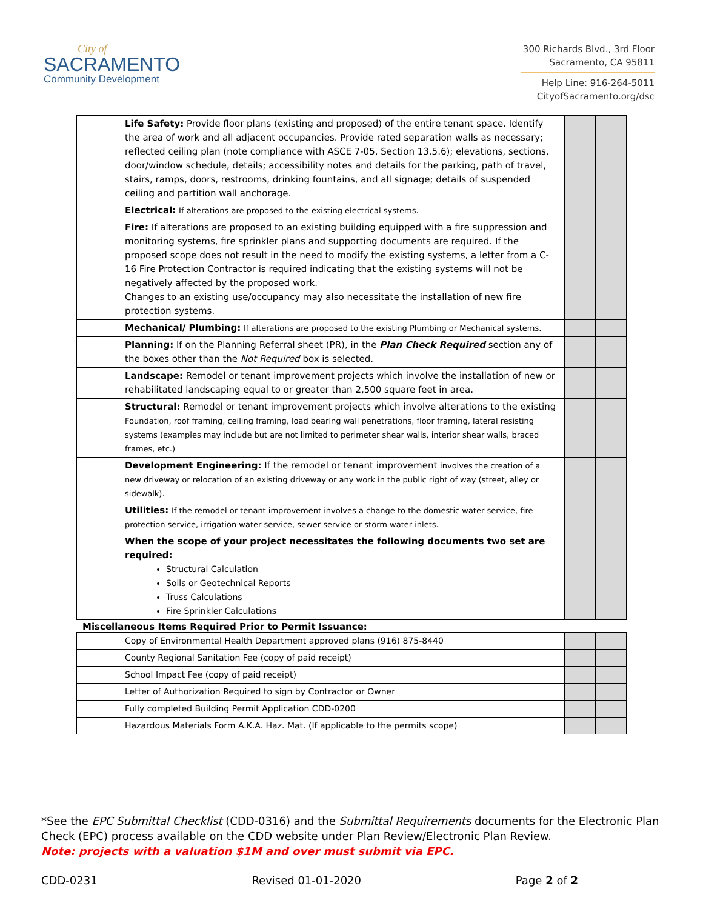City of
SACRAMENTO
Community Development
300 Richards Blvd., 3rd Floor
Sacramento, CA 95811
Help Line: 916-264-5011
CityofSacramento.org/dsc
| | | Life Safety: Provide floor plans (existing and proposed) of the entire tenant space. Identify the area of work and all adjacent occupancies. Provide rated separation walls as necessary; reflected ceiling plan (note compliance with ASCE 7-05, Section 13.5.6); elevations, sections, door/window schedule, details; accessibility notes and details for the parking, path of travel, stairs, ramps, doors, restrooms, drinking fountains, and all signage; details of suspended ceiling and partition wall anchorage. | | |
| | | Electrical: If alterations are proposed to the existing electrical systems. | | |
| | | Fire: If alterations are proposed to an existing building equipped with a fire suppression and monitoring systems, fire sprinkler plans and supporting documents are required. If the proposed scope does not result in the need to modify the existing systems, a letter from a C-16 Fire Protection Contractor is required indicating that the existing systems will not be negatively affected by the proposed work. Changes to an existing use/occupancy may also necessitate the installation of new fire protection systems. | | |
| | | Mechanical/ Plumbing: If alterations are proposed to the existing Plumbing or Mechanical systems. | | |
| | | Planning: If on the Planning Referral sheet (PR), in the Plan Check Required section any of the boxes other than the Not Required box is selected. | | |
| | | Landscape: Remodel or tenant improvement projects which involve the installation of new or rehabilitated landscaping equal to or greater than 2,500 square feet in area. | | |
| | | Structural: Remodel or tenant improvement projects which involve alterations to the existing Foundation, roof framing, ceiling framing, load bearing wall penetrations, floor framing, lateral resisting systems (examples may include but are not limited to perimeter shear walls, interior shear walls, braced frames, etc.) | | |
| | | Development Engineering: If the remodel or tenant improvement involves the creation of a new driveway or relocation of an existing driveway or any work in the public right of way (street, alley or sidewalk). | | |
| | | Utilities: If the remodel or tenant improvement involves a change to the domestic water service, fire protection service, irrigation water service, sewer service or storm water inlets. | | |
| | | When the scope of your project necessitates the following documents two set are required: Structural Calculation Soils or Geotechnical Reports Truss Calculations Fire Sprinkler Calculations | | |
Miscellaneous Items Required Prior to Permit Issuance:
| | | Copy of Environmental Health Department approved plans (916) 875-8440 | | |
| | | County Regional Sanitation Fee (copy of paid receipt) | | |
| | | School Impact Fee (copy of paid receipt) | | |
| | | Letter of Authorization Required to sign by Contractor or Owner | | |
| | | Fully completed Building Permit Application CDD-0200 | | |
| | | Hazardous Materials Form A.K.A. Haz. Mat. (If applicable to the permits scope) | | |
*See the EPC Submittal Checklist (CDD-0316) and the Submittal Requirements documents for the Electronic Plan Check (EPC) process available on the CDD website under Plan Review/Electronic Plan Review.
Note: projects with a valuation $1M and over must submit via EPC.
CDD-0231 Revised 01-01-2020 Page 2 of 2